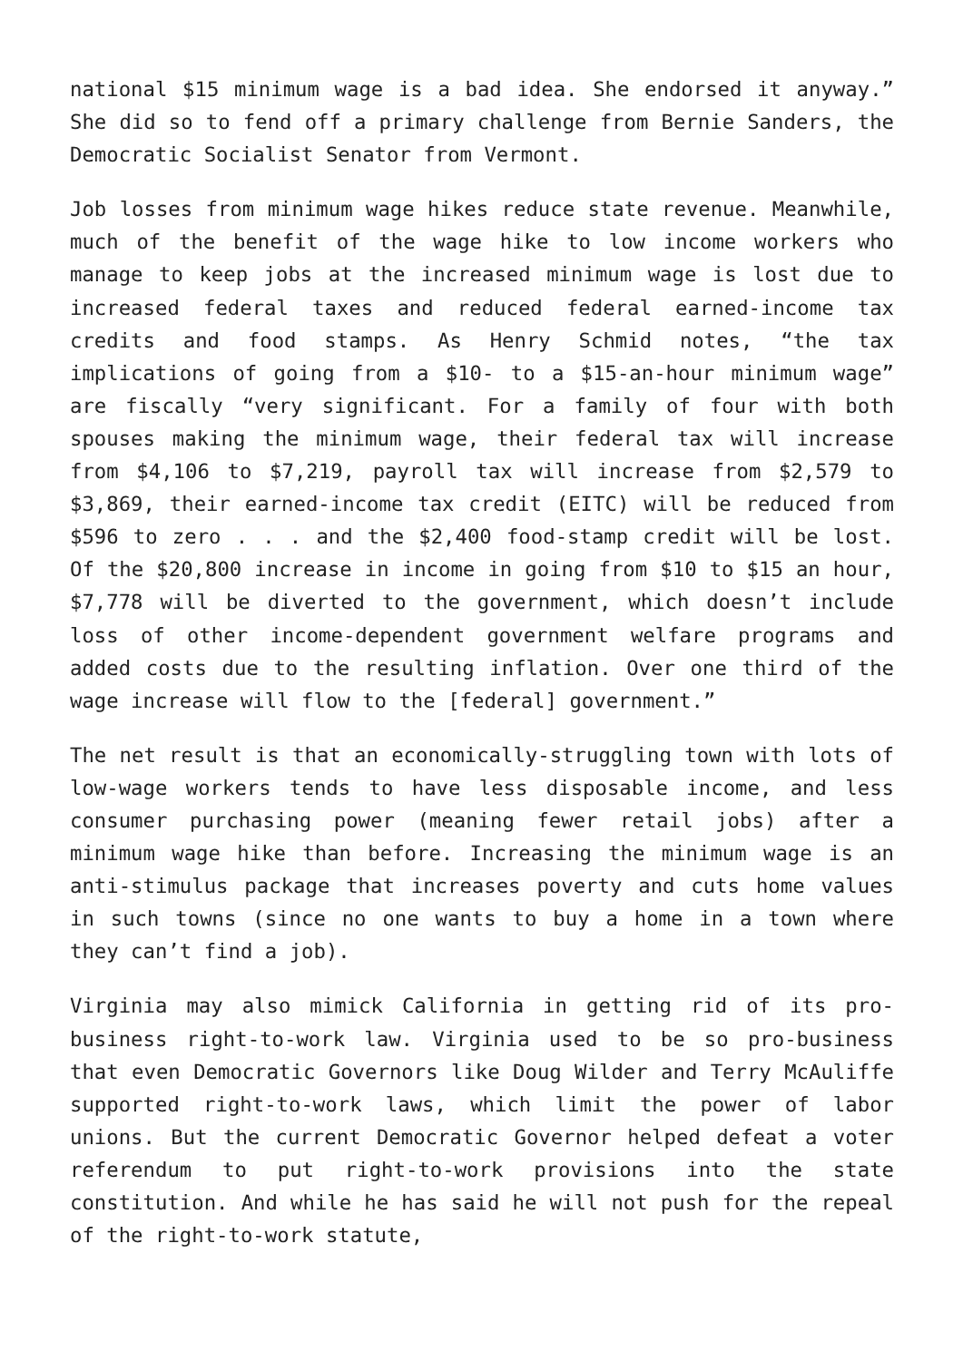national $15 minimum wage is a bad idea. She endorsed it anyway.” She did so to fend off a primary challenge from Bernie Sanders, the Democratic Socialist Senator from Vermont.
Job losses from minimum wage hikes reduce state revenue. Meanwhile, much of the benefit of the wage hike to low income workers who manage to keep jobs at the increased minimum wage is lost due to increased federal taxes and reduced federal earned-income tax credits and food stamps. As Henry Schmid notes, “the tax implications of going from a $10- to a $15-an-hour minimum wage” are fiscally “very significant. For a family of four with both spouses making the minimum wage, their federal tax will increase from $4,106 to $7,219, payroll tax will increase from $2,579 to $3,869, their earned-income tax credit (EITC) will be reduced from $596 to zero . . . and the $2,400 food-stamp credit will be lost. Of the $20,800 increase in income in going from $10 to $15 an hour, $7,778 will be diverted to the government, which doesn’t include loss of other income-dependent government welfare programs and added costs due to the resulting inflation. Over one third of the wage increase will flow to the [federal] government.”
The net result is that an economically-struggling town with lots of low-wage workers tends to have less disposable income, and less consumer purchasing power (meaning fewer retail jobs) after a minimum wage hike than before. Increasing the minimum wage is an anti-stimulus package that increases poverty and cuts home values in such towns (since no one wants to buy a home in a town where they can’t find a job).
Virginia may also mimick California in getting rid of its pro-business right-to-work law. Virginia used to be so pro-business that even Democratic Governors like Doug Wilder and Terry McAuliffe supported right-to-work laws, which limit the power of labor unions. But the current Democratic Governor helped defeat a voter referendum to put right-to-work provisions into the state constitution. And while he has said he will not push for the repeal of the right-to-work statute,